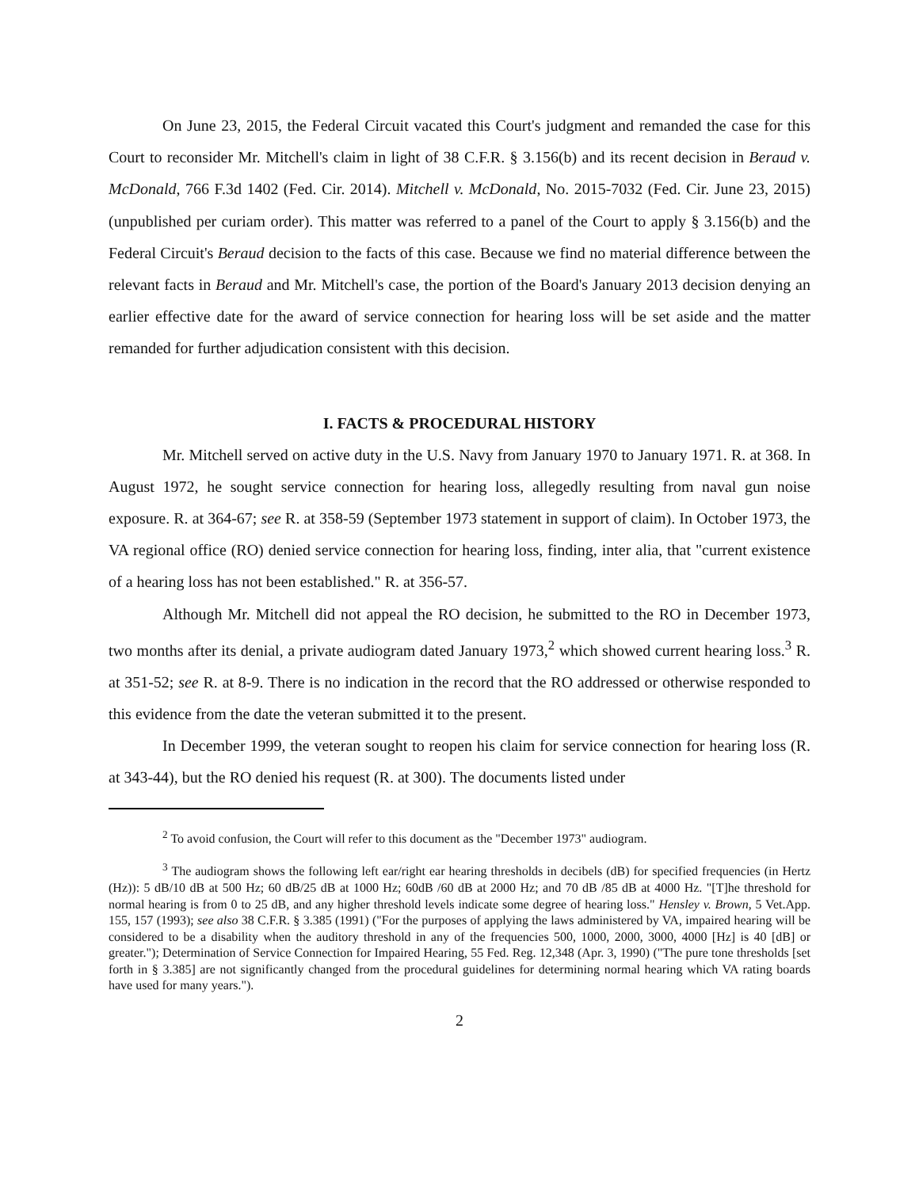On June 23, 2015, the Federal Circuit vacated this Court's judgment and remanded the case for this Court to reconsider Mr. Mitchell's claim in light of 38 C.F.R. § 3.156(b) and its recent decision in Beraud v. McDonald, 766 F.3d 1402 (Fed. Cir. 2014). Mitchell v. McDonald, No. 2015-7032 (Fed. Cir. June 23, 2015) (unpublished per curiam order). This matter was referred to a panel of the Court to apply § 3.156(b) and the Federal Circuit's Beraud decision to the facts of this case. Because we find no material difference between the relevant facts in Beraud and Mr. Mitchell's case, the portion of the Board's January 2013 decision denying an earlier effective date for the award of service connection for hearing loss will be set aside and the matter remanded for further adjudication consistent with this decision.
I. FACTS & PROCEDURAL HISTORY
Mr. Mitchell served on active duty in the U.S. Navy from January 1970 to January 1971. R. at 368. In August 1972, he sought service connection for hearing loss, allegedly resulting from naval gun noise exposure. R. at 364-67; see R. at 358-59 (September 1973 statement in support of claim). In October 1973, the VA regional office (RO) denied service connection for hearing loss, finding, inter alia, that "current existence of a hearing loss has not been established." R. at 356-57.
Although Mr. Mitchell did not appeal the RO decision, he submitted to the RO in December 1973, two months after its denial, a private audiogram dated January 1973,<sup>2</sup> which showed current hearing loss.<sup>3</sup> R. at 351-52; see R. at 8-9. There is no indication in the record that the RO addressed or otherwise responded to this evidence from the date the veteran submitted it to the present.
In December 1999, the veteran sought to reopen his claim for service connection for hearing loss (R. at 343-44), but the RO denied his request (R. at 300). The documents listed under
<sup>2</sup> To avoid confusion, the Court will refer to this document as the "December 1973" audiogram.
<sup>3</sup> The audiogram shows the following left ear/right ear hearing thresholds in decibels (dB) for specified frequencies (in Hertz (Hz)): 5 dB/10 dB at 500 Hz; 60 dB/25 dB at 1000 Hz; 60dB /60 dB at 2000 Hz; and 70 dB /85 dB at 4000 Hz. "[T]he threshold for normal hearing is from 0 to 25 dB, and any higher threshold levels indicate some degree of hearing loss." Hensley v. Brown, 5 Vet.App. 155, 157 (1993); see also 38 C.F.R. § 3.385 (1991) ("For the purposes of applying the laws administered by VA, impaired hearing will be considered to be a disability when the auditory threshold in any of the frequencies 500, 1000, 2000, 3000, 4000 [Hz] is 40 [dB] or greater."); Determination of Service Connection for Impaired Hearing, 55 Fed. Reg. 12,348 (Apr. 3, 1990) ("The pure tone thresholds [set forth in § 3.385] are not significantly changed from the procedural guidelines for determining normal hearing which VA rating boards have used for many years.").
2